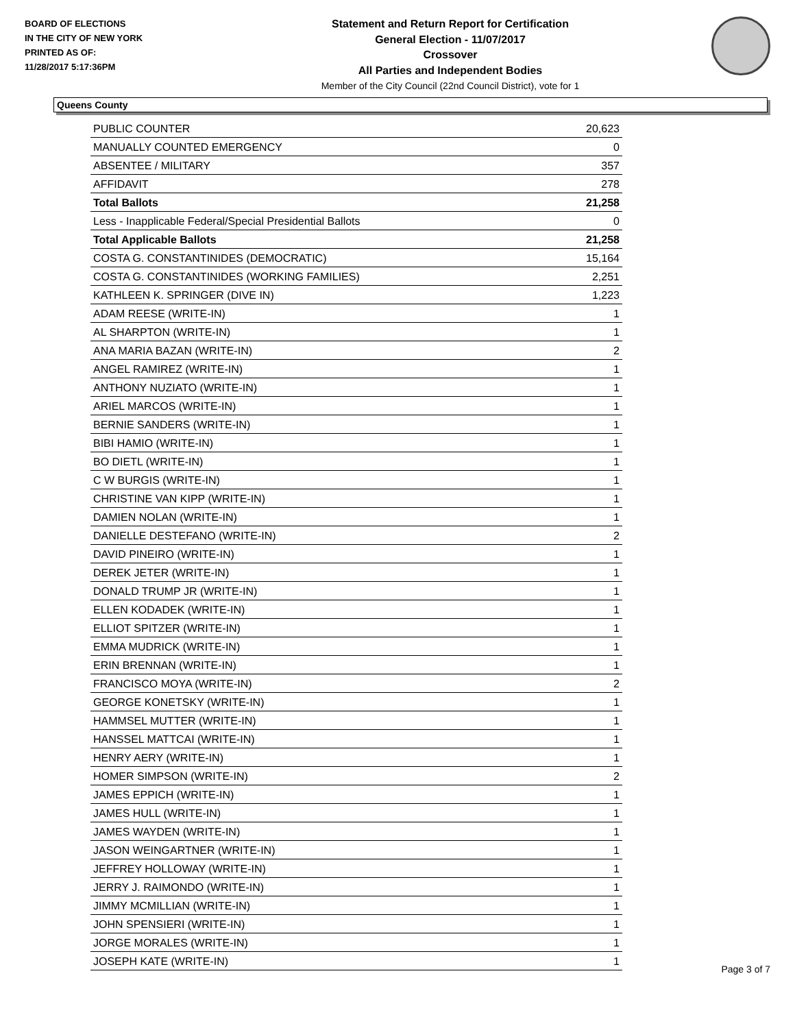BOARD OF ELECTIONS
IN THE CITY OF NEW YORK
PRINTED AS OF:
11/28/2017 5:17:36PM
Statement and Return Report for Certification
General Election - 11/07/2017
Crossover
All Parties and Independent Bodies
Member of the City Council (22nd Council District), vote for 1
Queens County
| PUBLIC COUNTER | 20,623 |
| MANUALLY COUNTED EMERGENCY | 0 |
| ABSENTEE / MILITARY | 357 |
| AFFIDAVIT | 278 |
| Total Ballots | 21,258 |
| Less - Inapplicable Federal/Special Presidential Ballots | 0 |
| Total Applicable Ballots | 21,258 |
| COSTA G. CONSTANTINIDES (DEMOCRATIC) | 15,164 |
| COSTA G. CONSTANTINIDES (WORKING FAMILIES) | 2,251 |
| KATHLEEN K. SPRINGER (DIVE IN) | 1,223 |
| ADAM REESE (WRITE-IN) | 1 |
| AL SHARPTON (WRITE-IN) | 1 |
| ANA MARIA BAZAN (WRITE-IN) | 2 |
| ANGEL RAMIREZ (WRITE-IN) | 1 |
| ANTHONY NUZIATO (WRITE-IN) | 1 |
| ARIEL MARCOS (WRITE-IN) | 1 |
| BERNIE SANDERS (WRITE-IN) | 1 |
| BIBI HAMIO (WRITE-IN) | 1 |
| BO DIETL (WRITE-IN) | 1 |
| C W BURGIS (WRITE-IN) | 1 |
| CHRISTINE VAN KIPP (WRITE-IN) | 1 |
| DAMIEN NOLAN (WRITE-IN) | 1 |
| DANIELLE DESTEFANO (WRITE-IN) | 2 |
| DAVID PINEIRO (WRITE-IN) | 1 |
| DEREK JETER (WRITE-IN) | 1 |
| DONALD TRUMP JR (WRITE-IN) | 1 |
| ELLEN KODADEK (WRITE-IN) | 1 |
| ELLIOT SPITZER (WRITE-IN) | 1 |
| EMMA MUDRICK (WRITE-IN) | 1 |
| ERIN BRENNAN (WRITE-IN) | 1 |
| FRANCISCO MOYA (WRITE-IN) | 2 |
| GEORGE KONETSKY (WRITE-IN) | 1 |
| HAMMSEL MUTTER (WRITE-IN) | 1 |
| HANSSEL MATTCAI (WRITE-IN) | 1 |
| HENRY AERY (WRITE-IN) | 1 |
| HOMER SIMPSON (WRITE-IN) | 2 |
| JAMES EPPICH (WRITE-IN) | 1 |
| JAMES HULL (WRITE-IN) | 1 |
| JAMES WAYDEN (WRITE-IN) | 1 |
| JASON WEINGARTNER (WRITE-IN) | 1 |
| JEFFREY HOLLOWAY (WRITE-IN) | 1 |
| JERRY J. RAIMONDO (WRITE-IN) | 1 |
| JIMMY MCMILLIAN (WRITE-IN) | 1 |
| JOHN SPENSIERI (WRITE-IN) | 1 |
| JORGE MORALES (WRITE-IN) | 1 |
| JOSEPH KATE (WRITE-IN) | 1 |
Page 3 of 7